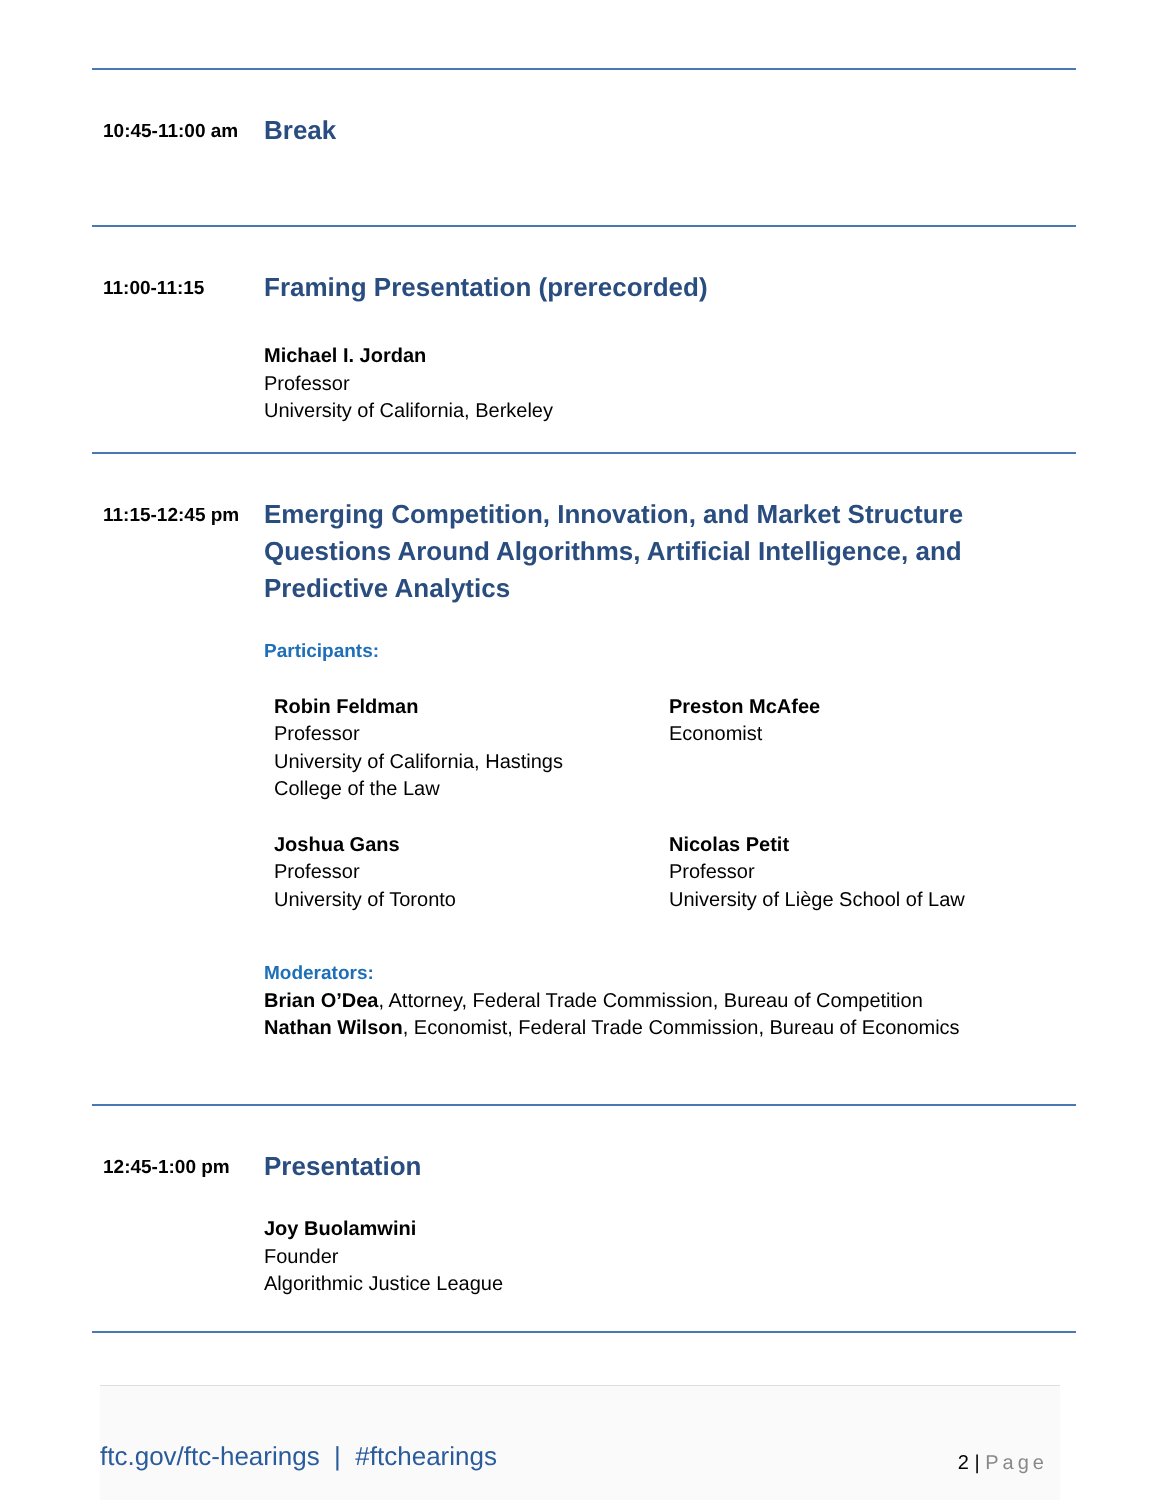10:45-11:00 am
Break
11:00-11:15
Framing Presentation (prerecorded)
Michael I. Jordan
Professor
University of California, Berkeley
11:15-12:45 pm
Emerging Competition, Innovation, and Market Structure Questions Around Algorithms, Artificial Intelligence, and Predictive Analytics
Participants:
Robin Feldman
Professor
University of California, Hastings
College of the Law
Preston McAfee
Economist
Joshua Gans
Professor
University of Toronto
Nicolas Petit
Professor
University of Liège School of Law
Moderators:
Brian O’Dea, Attorney, Federal Trade Commission, Bureau of Competition
Nathan Wilson, Economist, Federal Trade Commission, Bureau of Economics
12:45-1:00 pm
Presentation
Joy Buolamwini
Founder
Algorithmic Justice League
ftc.gov/ftc-hearings | #ftchearings 2 | Page